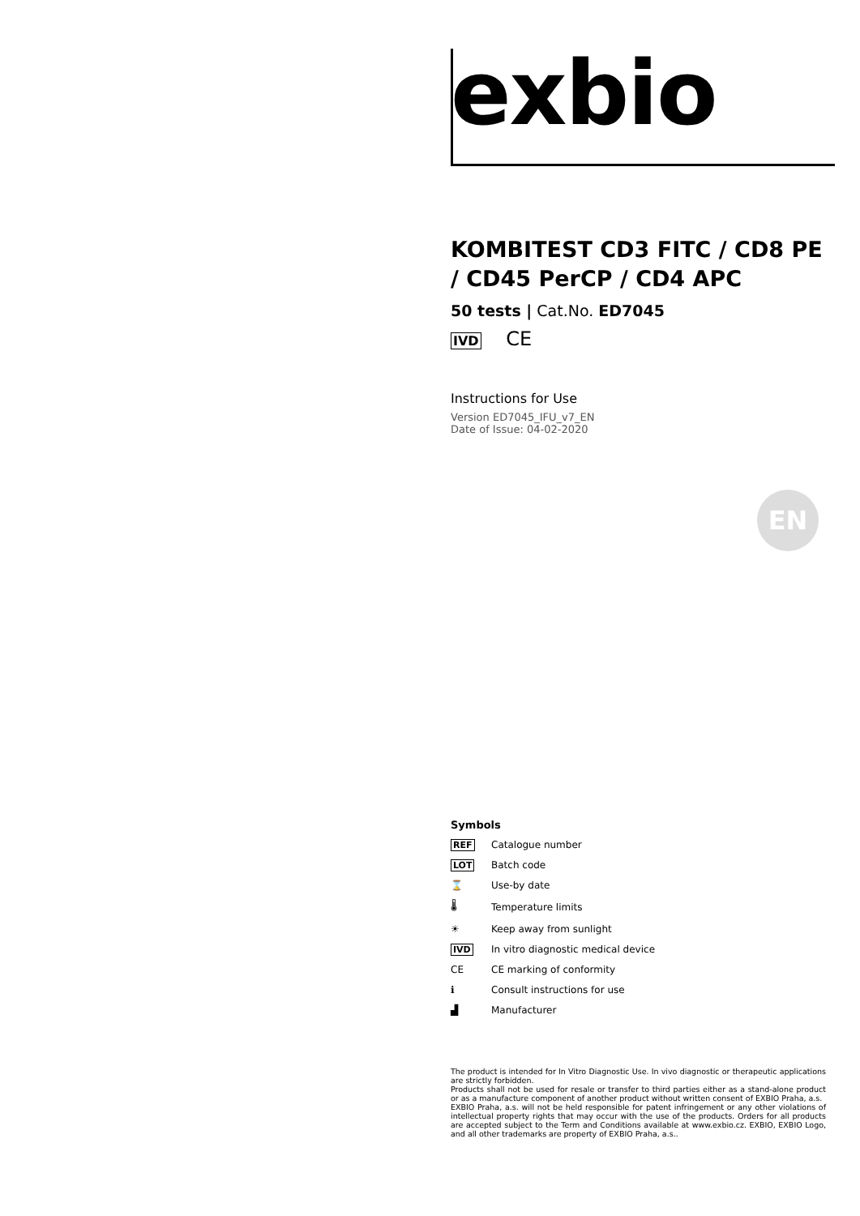exbio
KOMBITEST CD3 FITC / CD8 PE / CD45 PerCP / CD4 APC
50 tests | Cat.No. ED7045
IVD CE
Instructions for Use
Version ED7045_IFU_v7_EN
Date of Issue: 04-02-2020
EN
Symbols
| REF | Catalogue number |
| LOT | Batch code |
| ⌛ | Use-by date |
| 🌡 | Temperature limits |
| ☀ | Keep away from sunlight |
| IVD | In vitro diagnostic medical device |
| CE | CE marking of conformity |
| ℹ | Consult instructions for use |
| ▟ | Manufacturer |
The product is intended for In Vitro Diagnostic Use. In vivo diagnostic or therapeutic applications are strictly forbidden.
Products shall not be used for resale or transfer to third parties either as a stand-alone product or as a manufacture component of another product without written consent of EXBIO Praha, a.s.
EXBIO Praha, a.s. will not be held responsible for patent infringement or any other violations of intellectual property rights that may occur with the use of the products. Orders for all products are accepted subject to the Term and Conditions available at www.exbio.cz. EXBIO, EXBIO Logo, and all other trademarks are property of EXBIO Praha, a.s..